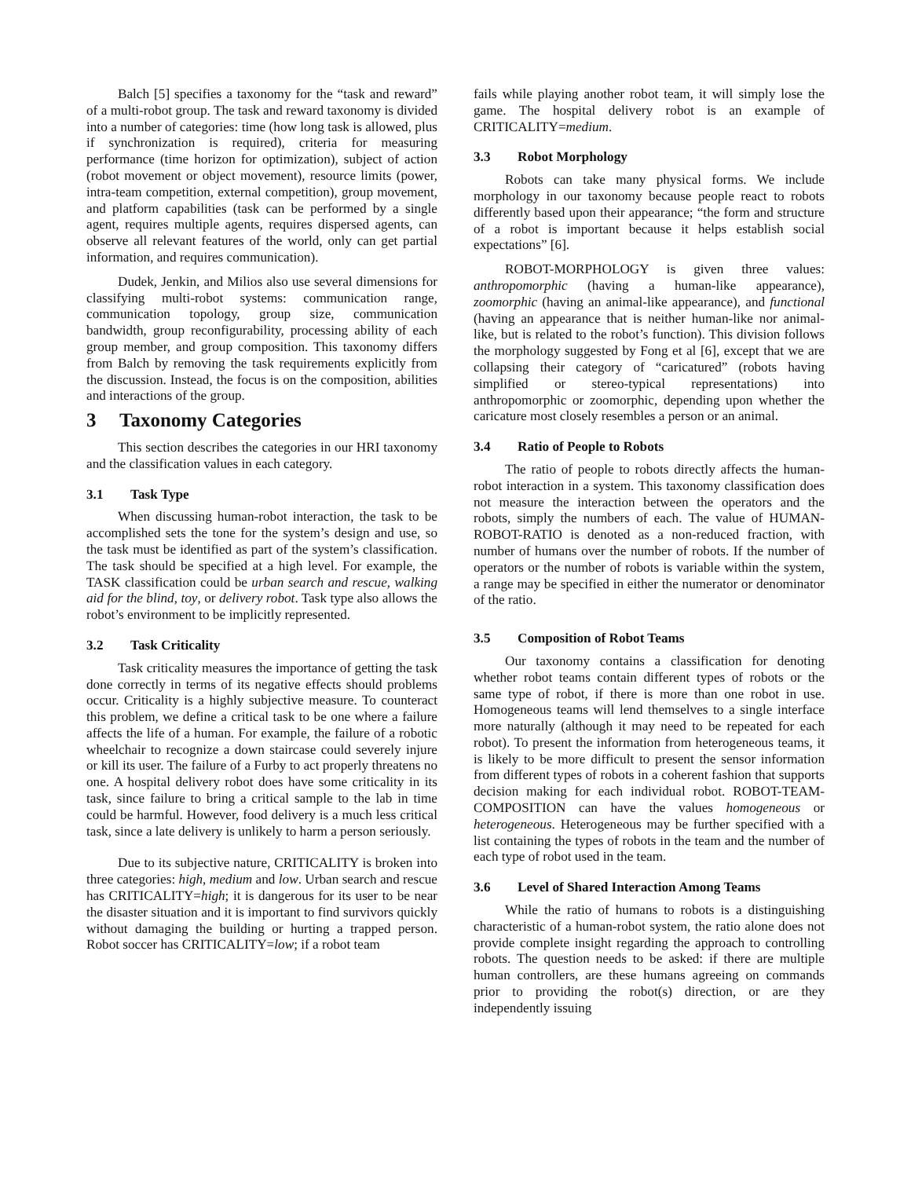Balch [5] specifies a taxonomy for the “task and reward” of a multi-robot group. The task and reward taxonomy is divided into a number of categories: time (how long task is allowed, plus if synchronization is required), criteria for measuring performance (time horizon for optimization), subject of action (robot movement or object movement), resource limits (power, intra-team competition, external competition), group movement, and platform capabilities (task can be performed by a single agent, requires multiple agents, requires dispersed agents, can observe all relevant features of the world, only can get partial information, and requires communication).
Dudek, Jenkin, and Milios also use several dimensions for classifying multi-robot systems: communication range, communication topology, group size, communication bandwidth, group reconfigurability, processing ability of each group member, and group composition. This taxonomy differs from Balch by removing the task requirements explicitly from the discussion. Instead, the focus is on the composition, abilities and interactions of the group.
3 Taxonomy Categories
This section describes the categories in our HRI taxonomy and the classification values in each category.
3.1 Task Type
When discussing human-robot interaction, the task to be accomplished sets the tone for the system’s design and use, so the task must be identified as part of the system’s classification. The task should be specified at a high level. For example, the TASK classification could be urban search and rescue, walking aid for the blind, toy, or delivery robot. Task type also allows the robot’s environment to be implicitly represented.
3.2 Task Criticality
Task criticality measures the importance of getting the task done correctly in terms of its negative effects should problems occur. Criticality is a highly subjective measure. To counteract this problem, we define a critical task to be one where a failure affects the life of a human. For example, the failure of a robotic wheelchair to recognize a down staircase could severely injure or kill its user. The failure of a Furby to act properly threatens no one. A hospital delivery robot does have some criticality in its task, since failure to bring a critical sample to the lab in time could be harmful. However, food delivery is a much less critical task, since a late delivery is unlikely to harm a person seriously.
Due to its subjective nature, CRITICALITY is broken into three categories: high, medium and low. Urban search and rescue has CRITICALITY=high; it is dangerous for its user to be near the disaster situation and it is important to find survivors quickly without damaging the building or hurting a trapped person. Robot soccer has CRITICALITY=low; if a robot team
fails while playing another robot team, it will simply lose the game. The hospital delivery robot is an example of CRITICALITY=medium.
3.3 Robot Morphology
Robots can take many physical forms. We include morphology in our taxonomy because people react to robots differently based upon their appearance; “the form and structure of a robot is important because it helps establish social expectations” [6].
ROBOT-MORPHOLOGY is given three values: anthropomorphic (having a human-like appearance), zoomorphic (having an animal-like appearance), and functional (having an appearance that is neither human-like nor animal-like, but is related to the robot’s function). This division follows the morphology suggested by Fong et al [6], except that we are collapsing their category of “caricatured” (robots having simplified or stereo-typical representations) into anthropomorphic or zoomorphic, depending upon whether the caricature most closely resembles a person or an animal.
3.4 Ratio of People to Robots
The ratio of people to robots directly affects the human-robot interaction in a system. This taxonomy classification does not measure the interaction between the operators and the robots, simply the numbers of each. The value of HUMAN-ROBOT-RATIO is denoted as a non-reduced fraction, with number of humans over the number of robots. If the number of operators or the number of robots is variable within the system, a range may be specified in either the numerator or denominator of the ratio.
3.5 Composition of Robot Teams
Our taxonomy contains a classification for denoting whether robot teams contain different types of robots or the same type of robot, if there is more than one robot in use. Homogeneous teams will lend themselves to a single interface more naturally (although it may need to be repeated for each robot). To present the information from heterogeneous teams, it is likely to be more difficult to present the sensor information from different types of robots in a coherent fashion that supports decision making for each individual robot. ROBOT-TEAM-COMPOSITION can have the values homogeneous or heterogeneous. Heterogeneous may be further specified with a list containing the types of robots in the team and the number of each type of robot used in the team.
3.6 Level of Shared Interaction Among Teams
While the ratio of humans to robots is a distinguishing characteristic of a human-robot system, the ratio alone does not provide complete insight regarding the approach to controlling robots. The question needs to be asked: if there are multiple human controllers, are these humans agreeing on commands prior to providing the robot(s) direction, or are they independently issuing